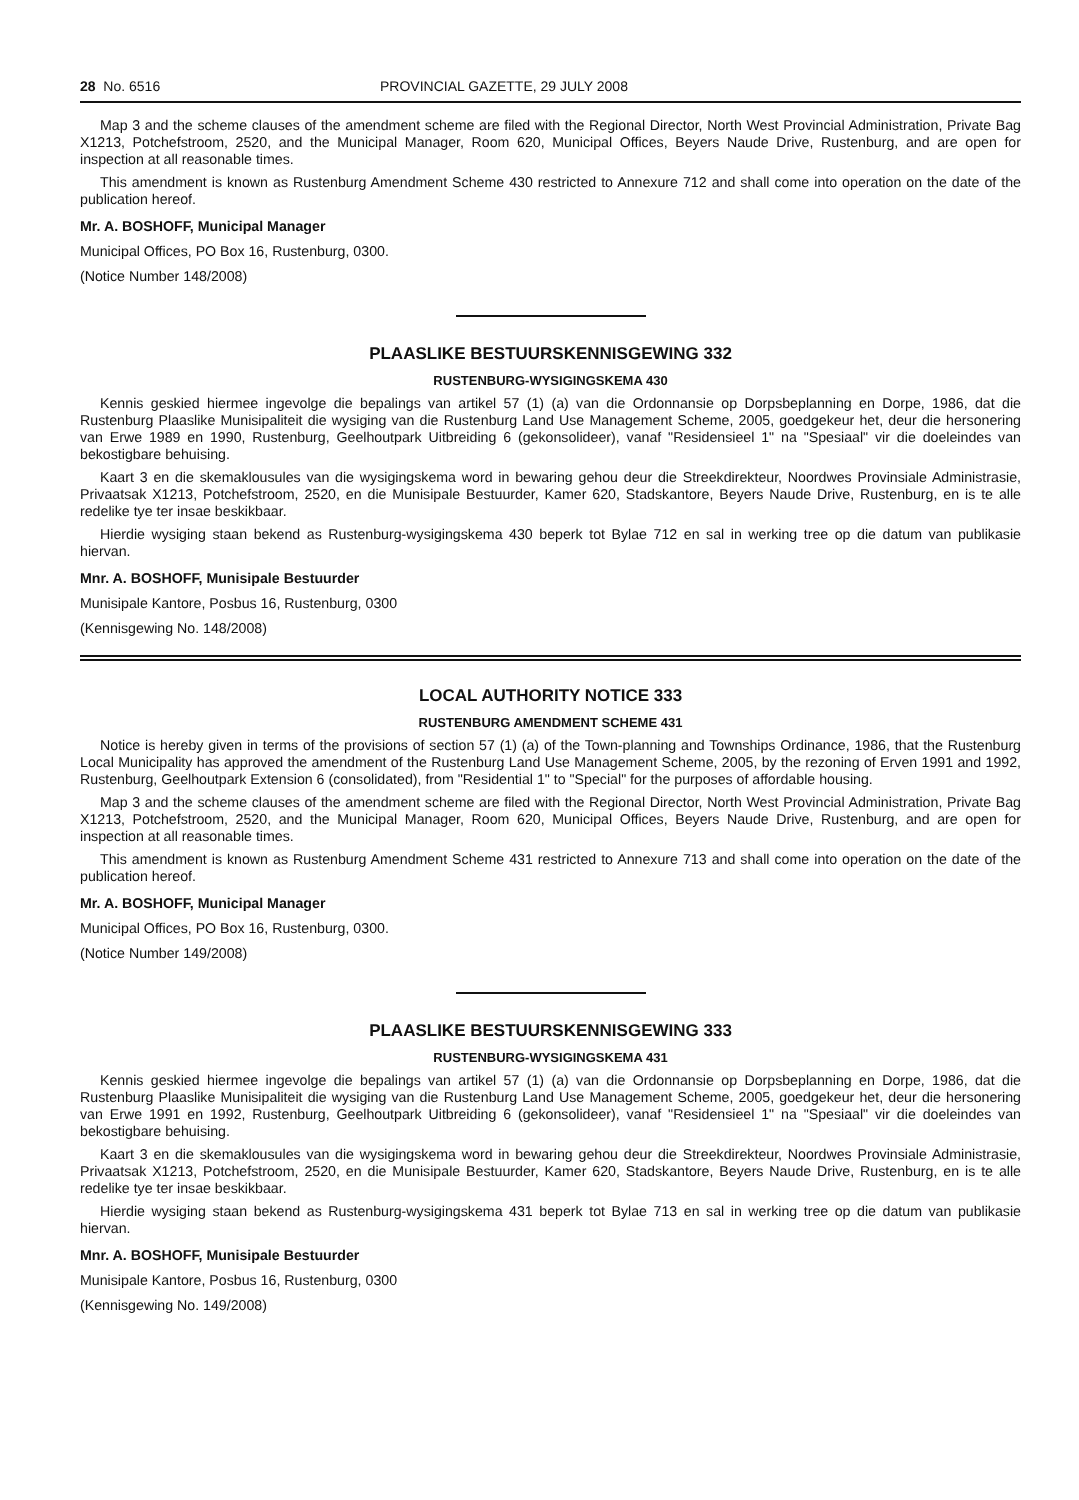28 No. 6516 PROVINCIAL GAZETTE, 29 JULY 2008
Map 3 and the scheme clauses of the amendment scheme are filed with the Regional Director, North West Provincial Administration, Private Bag X1213, Potchefstroom, 2520, and the Municipal Manager, Room 620, Municipal Offices, Beyers Naude Drive, Rustenburg, and are open for inspection at all reasonable times.
This amendment is known as Rustenburg Amendment Scheme 430 restricted to Annexure 712 and shall come into operation on the date of the publication hereof.
Mr. A. BOSHOFF, Municipal Manager
Municipal Offices, PO Box 16, Rustenburg, 0300.
(Notice Number 148/2008)
PLAASLIKE BESTUURSKENNISGEWING 332
RUSTENBURG-WYSIGINGSKEMA 430
Kennis geskied hiermee ingevolge die bepalings van artikel 57 (1) (a) van die Ordonnansie op Dorpsbeplanning en Dorpe, 1986, dat die Rustenburg Plaaslike Munisipaliteit die wysiging van die Rustenburg Land Use Management Scheme, 2005, goedgekeur het, deur die hersonering van Erwe 1989 en 1990, Rustenburg, Geelhoutpark Uitbreiding 6 (gekonsolideer), vanaf "Residensieel 1" na "Spesiaal" vir die doeleindes van bekostigbare behuising.
Kaart 3 en die skemaklousules van die wysigingskema word in bewaring gehou deur die Streekdirekteur, Noordwes Provinsiale Administrasie, Privaatsak X1213, Potchefstroom, 2520, en die Munisipale Bestuurder, Kamer 620, Stadskantore, Beyers Naude Drive, Rustenburg, en is te alle redelike tye ter insae beskikbaar.
Hierdie wysiging staan bekend as Rustenburg-wysigingskema 430 beperk tot Bylae 712 en sal in werking tree op die datum van publikasie hiervan.
Mnr. A. BOSHOFF, Munisipale Bestuurder
Munisipale Kantore, Posbus 16, Rustenburg, 0300
(Kennisgewing No. 148/2008)
LOCAL AUTHORITY NOTICE 333
RUSTENBURG AMENDMENT SCHEME 431
Notice is hereby given in terms of the provisions of section 57 (1) (a) of the Town-planning and Townships Ordinance, 1986, that the Rustenburg Local Municipality has approved the amendment of the Rustenburg Land Use Management Scheme, 2005, by the rezoning of Erven 1991 and 1992, Rustenburg, Geelhoutpark Extension 6 (consolidated), from "Residential 1" to "Special" for the purposes of affordable housing.
Map 3 and the scheme clauses of the amendment scheme are filed with the Regional Director, North West Provincial Administration, Private Bag X1213, Potchefstroom, 2520, and the Municipal Manager, Room 620, Municipal Offices, Beyers Naude Drive, Rustenburg, and are open for inspection at all reasonable times.
This amendment is known as Rustenburg Amendment Scheme 431 restricted to Annexure 713 and shall come into operation on the date of the publication hereof.
Mr. A. BOSHOFF, Municipal Manager
Municipal Offices, PO Box 16, Rustenburg, 0300.
(Notice Number 149/2008)
PLAASLIKE BESTUURSKENNISGEWING 333
RUSTENBURG-WYSIGINGSKEMA 431
Kennis geskied hiermee ingevolge die bepalings van artikel 57 (1) (a) van die Ordonnansie op Dorpsbeplanning en Dorpe, 1986, dat die Rustenburg Plaaslike Munisipaliteit die wysiging van die Rustenburg Land Use Management Scheme, 2005, goedgekeur het, deur die hersonering van Erwe 1991 en 1992, Rustenburg, Geelhoutpark Uitbreiding 6 (gekonsolideer), vanaf "Residensieel 1" na "Spesiaal" vir die doeleindes van bekostigbare behuising.
Kaart 3 en die skemaklousules van die wysigingskema word in bewaring gehou deur die Streekdirekteur, Noordwes Provinsiale Administrasie, Privaatsak X1213, Potchefstroom, 2520, en die Munisipale Bestuurder, Kamer 620, Stadskantore, Beyers Naude Drive, Rustenburg, en is te alle redelike tye ter insae beskikbaar.
Hierdie wysiging staan bekend as Rustenburg-wysigingskema 431 beperk tot Bylae 713 en sal in werking tree op die datum van publikasie hiervan.
Mnr. A. BOSHOFF, Munisipale Bestuurder
Munisipale Kantore, Posbus 16, Rustenburg, 0300
(Kennisgewing No. 149/2008)